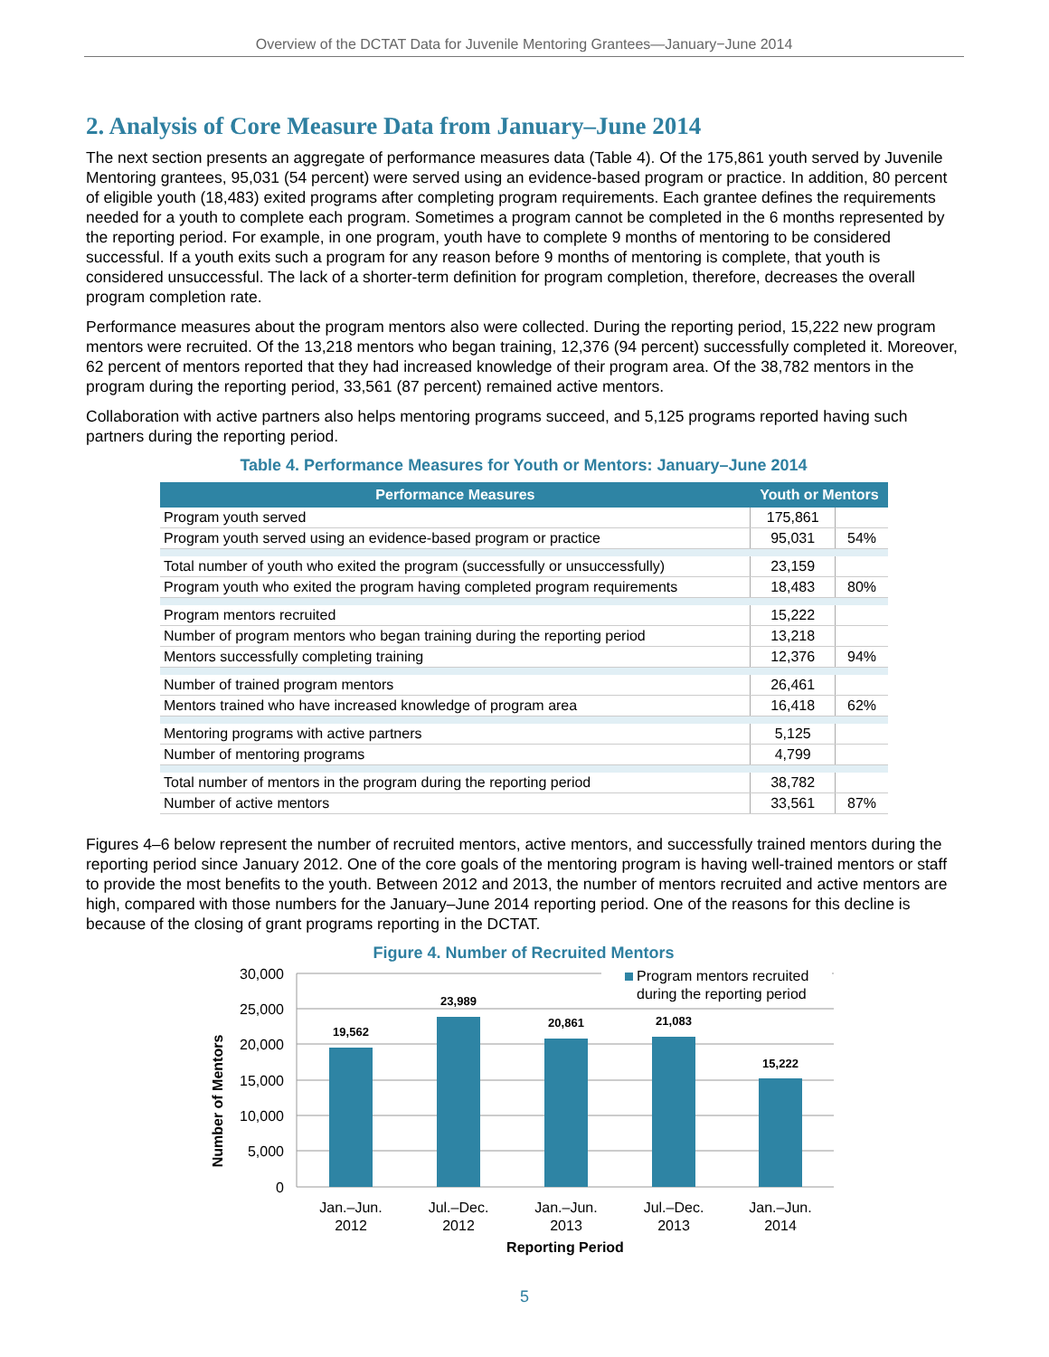Overview of the DCTAT Data for Juvenile Mentoring Grantees—January−June 2014
2. Analysis of Core Measure Data from January–June 2014
The next section presents an aggregate of performance measures data (Table 4). Of the 175,861 youth served by Juvenile Mentoring grantees, 95,031 (54 percent) were served using an evidence-based program or practice. In addition, 80 percent of eligible youth (18,483) exited programs after completing program requirements. Each grantee defines the requirements needed for a youth to complete each program. Sometimes a program cannot be completed in the 6 months represented by the reporting period. For example, in one program, youth have to complete 9 months of mentoring to be considered successful. If a youth exits such a program for any reason before 9 months of mentoring is complete, that youth is considered unsuccessful. The lack of a shorter-term definition for program completion, therefore, decreases the overall program completion rate.
Performance measures about the program mentors also were collected. During the reporting period, 15,222 new program mentors were recruited. Of the 13,218 mentors who began training, 12,376 (94 percent) successfully completed it. Moreover, 62 percent of mentors reported that they had increased knowledge of their program area. Of the 38,782 mentors in the program during the reporting period, 33,561 (87 percent) remained active mentors.
Collaboration with active partners also helps mentoring programs succeed, and 5,125 programs reported having such partners during the reporting period.
Table 4. Performance Measures for Youth or Mentors: January–June 2014
| Performance Measures | Youth or Mentors | |
| --- | --- | --- |
| Program youth served | 175,861 | |
| Program youth served using an evidence-based program or practice | 95,031 | 54% |
| Total number of youth who exited the program (successfully or unsuccessfully) | 23,159 | |
| Program youth who exited the program having completed program requirements | 18,483 | 80% |
| Program mentors recruited | 15,222 | |
| Number of program mentors who began training during the reporting period | 13,218 | |
| Mentors successfully completing training | 12,376 | 94% |
| Number of trained program mentors | 26,461 | |
| Mentors trained who have increased knowledge of program area | 16,418 | 62% |
| Mentoring programs with active partners | 5,125 | |
| Number of mentoring programs | 4,799 | |
| Total number of mentors in the program during the reporting period | 38,782 | |
| Number of active mentors | 33,561 | 87% |
Figures 4–6 below represent the number of recruited mentors, active mentors, and successfully trained mentors during the reporting period since January 2012. One of the core goals of the mentoring program is having well-trained mentors or staff to provide the most benefits to the youth. Between 2012 and 2013, the number of mentors recruited and active mentors are high, compared with those numbers for the January–June 2014 reporting period. One of the reasons for this decline is because of the closing of grant programs reporting in the DCTAT.
Figure 4. Number of Recruited Mentors
30,000
25,000
20,000
15,000
10,000
5,000
0
19,562
23,989
20,861
21,083
15,222
Program mentors recruited
during the reporting period
Jan.–Jun.
2012
Jul.–Dec.
2012
Jan.–Jun.
2013
Jul.–Dec.
2013
Jan.–Jun.
2014
Reporting Period
Number of Mentors
5